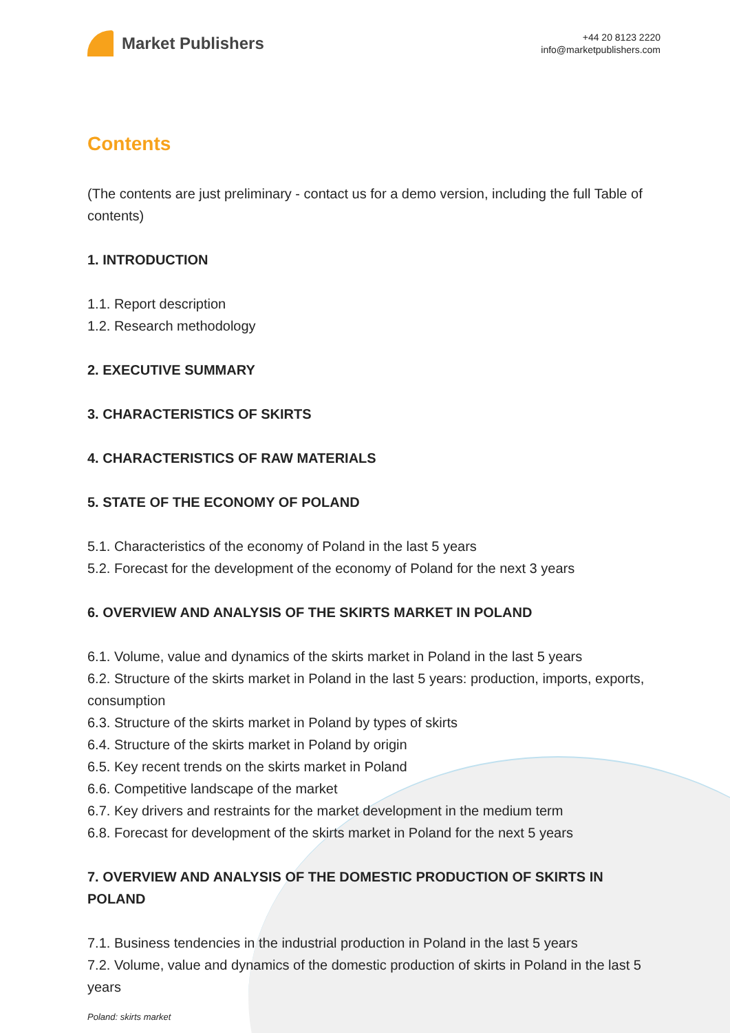Market Publishers
+44 20 8123 2220
info@marketpublishers.com
Contents
(The contents are just preliminary - contact us for a demo version, including the full Table of contents)
1. INTRODUCTION
1.1. Report description
1.2. Research methodology
2. EXECUTIVE SUMMARY
3. CHARACTERISTICS OF SKIRTS
4. CHARACTERISTICS OF RAW MATERIALS
5. STATE OF THE ECONOMY OF POLAND
5.1. Characteristics of the economy of Poland in the last 5 years
5.2. Forecast for the development of the economy of Poland for the next 3 years
6. OVERVIEW AND ANALYSIS OF THE SKIRTS MARKET IN POLAND
6.1. Volume, value and dynamics of the skirts market in Poland in the last 5 years
6.2. Structure of the skirts market in Poland in the last 5 years: production, imports, exports, consumption
6.3. Structure of the skirts market in Poland by types of skirts
6.4. Structure of the skirts market in Poland by origin
6.5. Key recent trends on the skirts market in Poland
6.6. Competitive landscape of the market
6.7. Key drivers and restraints for the market development in the medium term
6.8. Forecast for development of the skirts market in Poland for the next 5 years
7. OVERVIEW AND ANALYSIS OF THE DOMESTIC PRODUCTION OF SKIRTS IN POLAND
7.1. Business tendencies in the industrial production in Poland in the last 5 years
7.2. Volume, value and dynamics of the domestic production of skirts in Poland in the last 5 years
Poland: skirts market